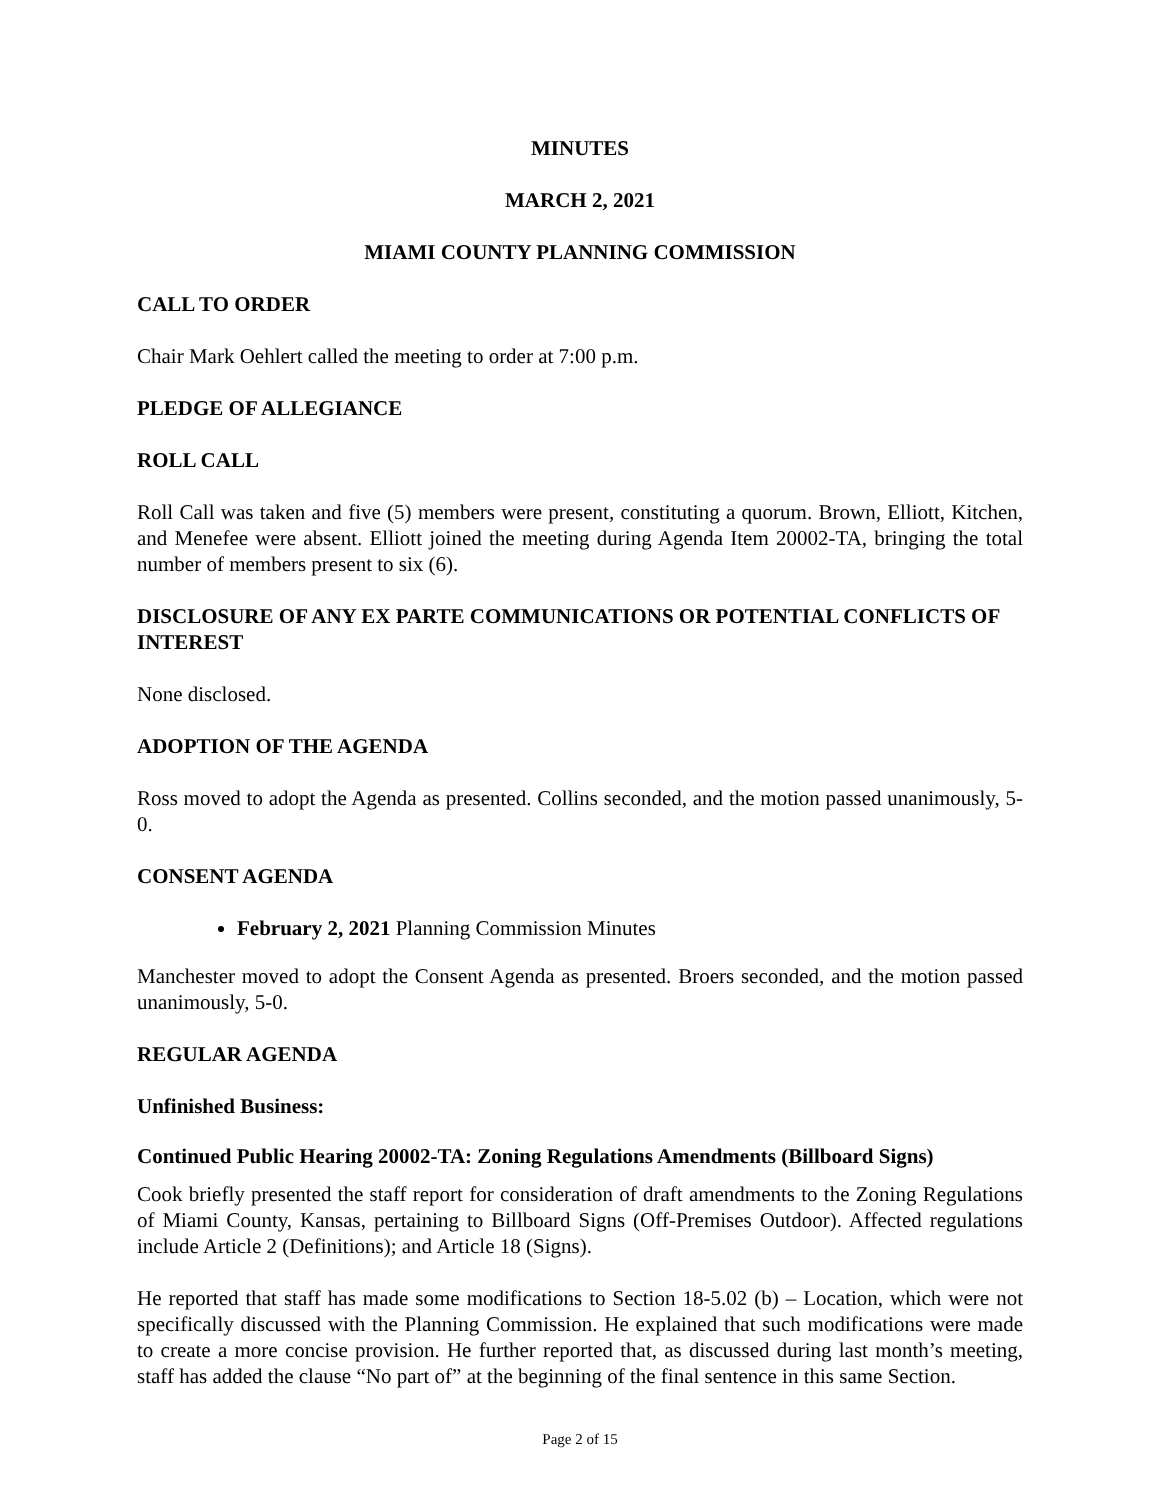MINUTES
MARCH 2, 2021
MIAMI COUNTY PLANNING COMMISSION
CALL TO ORDER
Chair Mark Oehlert called the meeting to order at 7:00 p.m.
PLEDGE OF ALLEGIANCE
ROLL CALL
Roll Call was taken and five (5) members were present, constituting a quorum. Brown, Elliott, Kitchen, and Menefee were absent. Elliott joined the meeting during Agenda Item 20002-TA, bringing the total number of members present to six (6).
DISCLOSURE OF ANY EX PARTE COMMUNICATIONS OR POTENTIAL CONFLICTS OF INTEREST
None disclosed.
ADOPTION OF THE AGENDA
Ross moved to adopt the Agenda as presented. Collins seconded, and the motion passed unanimously, 5-0.
CONSENT AGENDA
February 2, 2021 Planning Commission Minutes
Manchester moved to adopt the Consent Agenda as presented. Broers seconded, and the motion passed unanimously, 5-0.
REGULAR AGENDA
Unfinished Business:
Continued Public Hearing 20002-TA: Zoning Regulations Amendments (Billboard Signs)
Cook briefly presented the staff report for consideration of draft amendments to the Zoning Regulations of Miami County, Kansas, pertaining to Billboard Signs (Off-Premises Outdoor). Affected regulations include Article 2 (Definitions); and Article 18 (Signs).
He reported that staff has made some modifications to Section 18-5.02 (b) – Location, which were not specifically discussed with the Planning Commission. He explained that such modifications were made to create a more concise provision. He further reported that, as discussed during last month’s meeting, staff has added the clause “No part of” at the beginning of the final sentence in this same Section.
Page 2 of 15